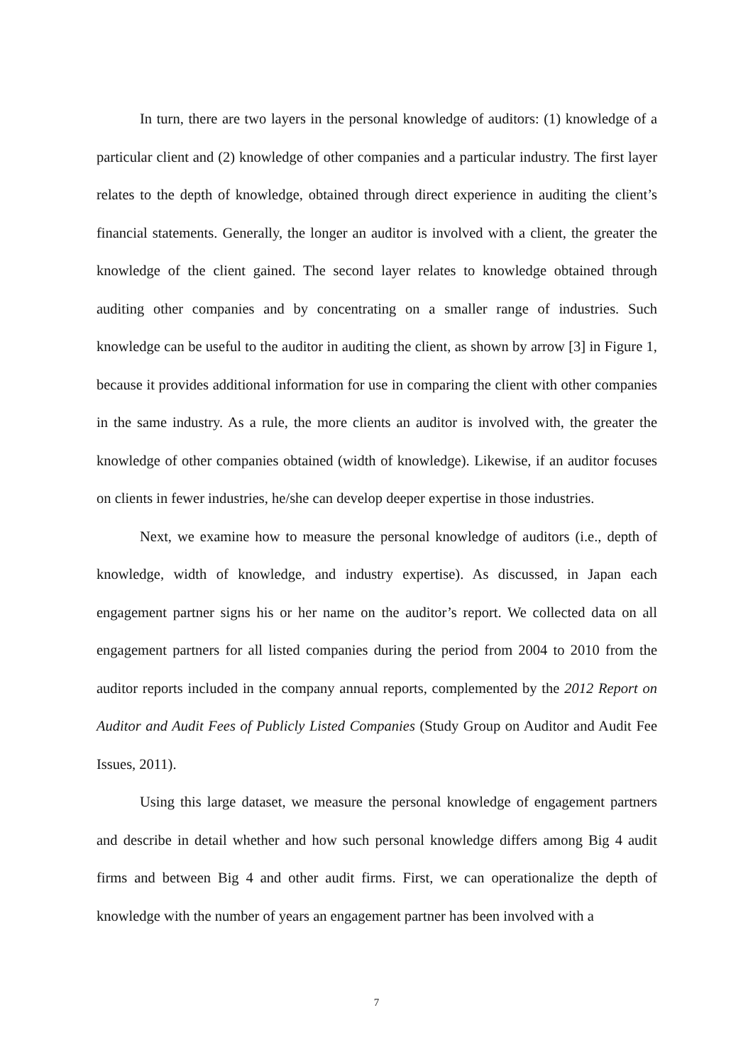In turn, there are two layers in the personal knowledge of auditors: (1) knowledge of a particular client and (2) knowledge of other companies and a particular industry. The first layer relates to the depth of knowledge, obtained through direct experience in auditing the client’s financial statements. Generally, the longer an auditor is involved with a client, the greater the knowledge of the client gained. The second layer relates to knowledge obtained through auditing other companies and by concentrating on a smaller range of industries. Such knowledge can be useful to the auditor in auditing the client, as shown by arrow [3] in Figure 1, because it provides additional information for use in comparing the client with other companies in the same industry. As a rule, the more clients an auditor is involved with, the greater the knowledge of other companies obtained (width of knowledge). Likewise, if an auditor focuses on clients in fewer industries, he/she can develop deeper expertise in those industries.
Next, we examine how to measure the personal knowledge of auditors (i.e., depth of knowledge, width of knowledge, and industry expertise). As discussed, in Japan each engagement partner signs his or her name on the auditor’s report. We collected data on all engagement partners for all listed companies during the period from 2004 to 2010 from the auditor reports included in the company annual reports, complemented by the 2012 Report on Auditor and Audit Fees of Publicly Listed Companies (Study Group on Auditor and Audit Fee Issues, 2011).
Using this large dataset, we measure the personal knowledge of engagement partners and describe in detail whether and how such personal knowledge differs among Big 4 audit firms and between Big 4 and other audit firms. First, we can operationalize the depth of knowledge with the number of years an engagement partner has been involved with a
7